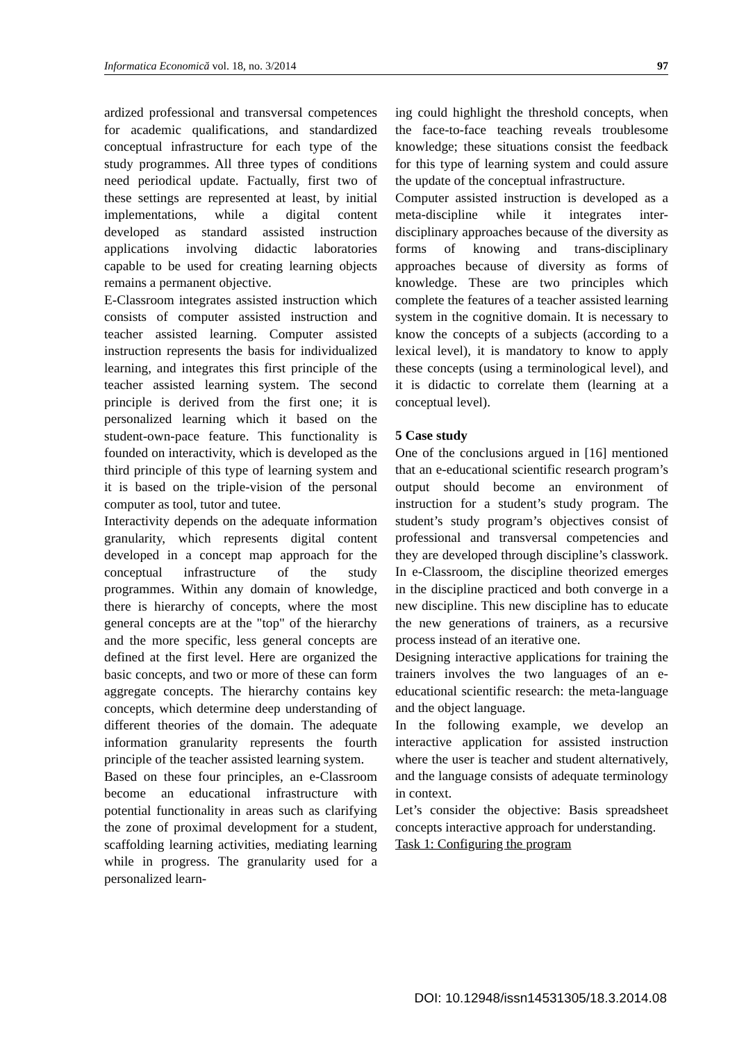Informatica Economică vol. 18, no. 3/2014 97
ardized professional and transversal competences for academic qualifications, and standardized conceptual infrastructure for each type of the study programmes. All three types of conditions need periodical update. Factually, first two of these settings are represented at least, by initial implementations, while a digital content developed as standard assisted instruction applications involving didactic laboratories capable to be used for creating learning objects remains a permanent objective.
E-Classroom integrates assisted instruction which consists of computer assisted instruction and teacher assisted learning. Computer assisted instruction represents the basis for individualized learning, and integrates this first principle of the teacher assisted learning system. The second principle is derived from the first one; it is personalized learning which it based on the student-own-pace feature. This functionality is founded on interactivity, which is developed as the third principle of this type of learning system and it is based on the triple-vision of the personal computer as tool, tutor and tutee.
Interactivity depends on the adequate information granularity, which represents digital content developed in a concept map approach for the conceptual infrastructure of the study programmes. Within any domain of knowledge, there is hierarchy of concepts, where the most general concepts are at the "top" of the hierarchy and the more specific, less general concepts are defined at the first level. Here are organized the basic concepts, and two or more of these can form aggregate concepts. The hierarchy contains key concepts, which determine deep understanding of different theories of the domain. The adequate information granularity represents the fourth principle of the teacher assisted learning system.
Based on these four principles, an e-Classroom become an educational infrastructure with potential functionality in areas such as clarifying the zone of proximal development for a student, scaffolding learning activities, mediating learning while in progress. The granularity used for a personalized learn-
ing could highlight the threshold concepts, when the face-to-face teaching reveals troublesome knowledge; these situations consist the feedback for this type of learning system and could assure the update of the conceptual infrastructure.
Computer assisted instruction is developed as a meta-discipline while it integrates inter-disciplinary approaches because of the diversity as forms of knowing and trans-disciplinary approaches because of diversity as forms of knowledge. These are two principles which complete the features of a teacher assisted learning system in the cognitive domain. It is necessary to know the concepts of a subjects (according to a lexical level), it is mandatory to know to apply these concepts (using a terminological level), and it is didactic to correlate them (learning at a conceptual level).
5 Case study
One of the conclusions argued in [16] mentioned that an e-educational scientific research program’s output should become an environment of instruction for a student’s study program. The student’s study program’s objectives consist of professional and transversal competencies and they are developed through discipline’s classwork. In e-Classroom, the discipline theorized emerges in the discipline practiced and both converge in a new discipline. This new discipline has to educate the new generations of trainers, as a recursive process instead of an iterative one.
Designing interactive applications for training the trainers involves the two languages of an e-educational scientific research: the meta-language and the object language.
In the following example, we develop an interactive application for assisted instruction where the user is teacher and student alternatively, and the language consists of adequate terminology in context.
Let’s consider the objective: Basis spreadsheet concepts interactive approach for understanding.
Task 1: Configuring the program
DOI: 10.12948/issn14531305/18.3.2014.08